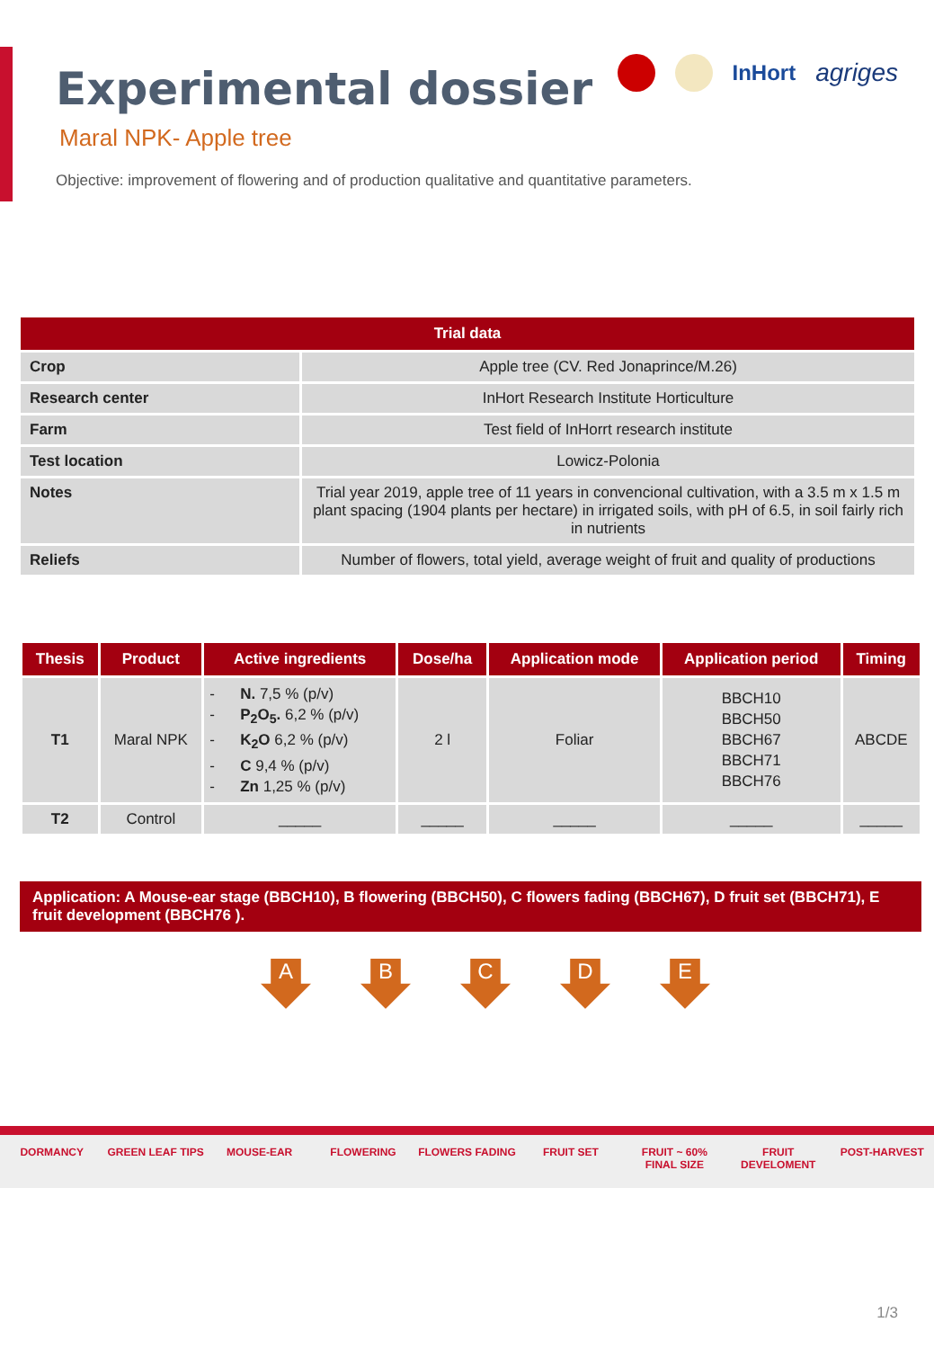Experimental dossier
Maral NPK- Apple tree
Objective: improvement of flowering and of production qualitative and quantitative parameters.
InHort agriges
| Trial data | |
| --- | --- |
| Crop | Apple tree (CV. Red Jonaprince/M.26) |
| Research center | InHort Research Institute Horticulture |
| Farm | Test field of InHorrt research institute |
| Test location | Lowicz-Polonia |
| Notes | Trial year 2019, apple tree of 11 years in convencional cultivation, with a 3.5 m x 1.5 m plant spacing (1904 plants per hectare) in irrigated soils, with pH of 6.5, in soil fairly rich in nutrients |
| Reliefs | Number of flowers, total yield, average weight of fruit and quality of productions |
| Thesis | Product | Active ingredients | Dose/ha | Application mode | Application period | Timing |
| --- | --- | --- | --- | --- | --- | --- |
| T1 | Maral NPK | - N. 7,5 % (p/v) - P<sub>2</sub>O<sub>5</sub>. 6,2 % (p/v) - K<sub>2</sub>O 6,2 % (p/v) - C 9,4 % (p/v) - Zn 1,25 % (p/v) | 2 l | Foliar | BBCH10 BBCH50 BBCH67 BBCH71 BBCH76 | ABCDE |
| T2 | Control | _____ | _____ | _____ | _____ | _____ |
Application: A Mouse-ear stage (BBCH10), B flowering (BBCH50), C flowers fading (BBCH67), D fruit set (BBCH71), E fruit development (BBCH76 ).
A B C D E
DORMANCY GREEN LEAF TIPS MOUSE-EAR FLOWERING FLOWERS FADING FRUIT SET FRUIT ~ 60% FINAL SIZE FRUIT DEVELOMENT POST-HARVEST
1/3